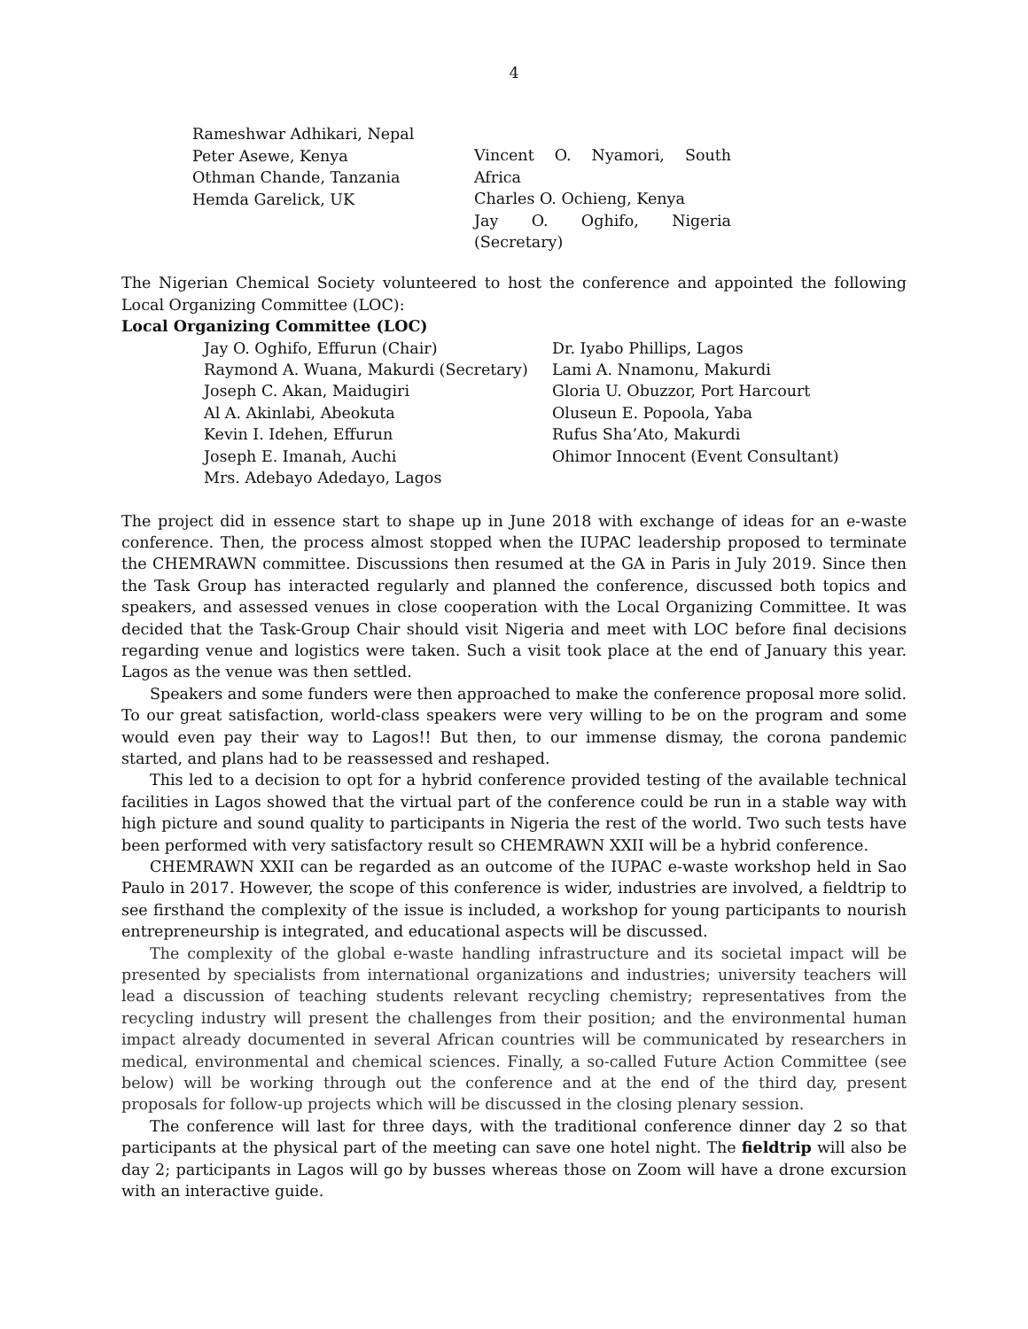4
Rameshwar Adhikari, Nepal
Peter Asewe, Kenya
Othman Chande, Tanzania
Hemda Garelick, UK
Vincent O. Nyamori, South Africa
Charles O. Ochieng, Kenya
Jay O. Oghifo, Nigeria (Secretary)
The Nigerian Chemical Society volunteered to host the conference and appointed the following Local Organizing Committee (LOC):
Local Organizing Committee (LOC)
Jay O. Oghifo, Effurun (Chair)
Raymond A. Wuana, Makurdi (Secretary)
Joseph C. Akan, Maidugiri
Al A. Akinlabi, Abeokuta
Kevin I. Idehen, Effurun
Joseph E. Imanah, Auchi
Mrs. Adebayo Adedayo, Lagos
Dr. Iyabo Phillips, Lagos
Lami A. Nnamonu, Makurdi
Gloria U. Obuzzor, Port Harcourt
Oluseun E. Popoola, Yaba
Rufus Sha’Ato, Makurdi
Ohimor Innocent (Event Consultant)
The project did in essence start to shape up in June 2018 with exchange of ideas for an e-waste conference. Then, the process almost stopped when the IUPAC leadership proposed to terminate the CHEMRAWN committee. Discussions then resumed at the GA in Paris in July 2019. Since then the Task Group has interacted regularly and planned the conference, discussed both topics and speakers, and assessed venues in close cooperation with the Local Organizing Committee. It was decided that the Task-Group Chair should visit Nigeria and meet with LOC before final decisions regarding venue and logistics were taken. Such a visit took place at the end of January this year. Lagos as the venue was then settled.
Speakers and some funders were then approached to make the conference proposal more solid. To our great satisfaction, world-class speakers were very willing to be on the program and some would even pay their way to Lagos!! But then, to our immense dismay, the corona pandemic started, and plans had to be reassessed and reshaped.
This led to a decision to opt for a hybrid conference provided testing of the available technical facilities in Lagos showed that the virtual part of the conference could be run in a stable way with high picture and sound quality to participants in Nigeria the rest of the world. Two such tests have been performed with very satisfactory result so CHEMRAWN XXII will be a hybrid conference.
CHEMRAWN XXII can be regarded as an outcome of the IUPAC e-waste workshop held in Sao Paulo in 2017. However, the scope of this conference is wider, industries are involved, a fieldtrip to see firsthand the complexity of the issue is included, a workshop for young participants to nourish entrepreneurship is integrated, and educational aspects will be discussed.
The complexity of the global e-waste handling infrastructure and its societal impact will be presented by specialists from international organizations and industries; university teachers will lead a discussion of teaching students relevant recycling chemistry; representatives from the recycling industry will present the challenges from their position; and the environmental human impact already documented in several African countries will be communicated by researchers in medical, environmental and chemical sciences. Finally, a so-called Future Action Committee (see below) will be working through out the conference and at the end of the third day, present proposals for follow-up projects which will be discussed in the closing plenary session.
The conference will last for three days, with the traditional conference dinner day 2 so that participants at the physical part of the meeting can save one hotel night. The fieldtrip will also be day 2; participants in Lagos will go by busses whereas those on Zoom will have a drone excursion with an interactive guide.